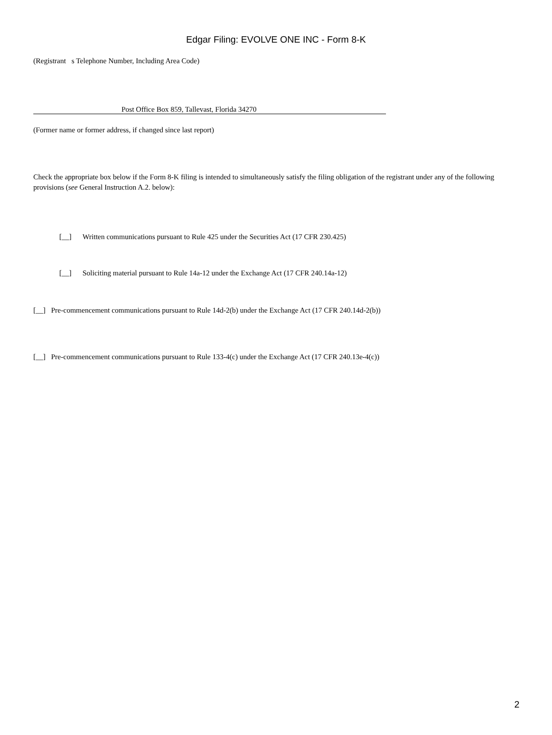Edgar Filing: EVOLVE ONE INC - Form 8-K
(Registrant s Telephone Number, Including Area Code)
Post Office Box 859, Tallevast, Florida 34270
(Former name or former address, if changed since last report)
Check the appropriate box below if the Form 8-K filing is intended to simultaneously satisfy the filing obligation of the registrant under any of the following provisions (see General Instruction A.2. below):
[__] Written communications pursuant to Rule 425 under the Securities Act (17 CFR 230.425)
[__] Soliciting material pursuant to Rule 14a-12 under the Exchange Act (17 CFR 240.14a-12)
[__] Pre-commencement communications pursuant to Rule 14d-2(b) under the Exchange Act (17 CFR 240.14d-2(b))
[__] Pre-commencement communications pursuant to Rule 133-4(c) under the Exchange Act (17 CFR 240.13e-4(c))
2